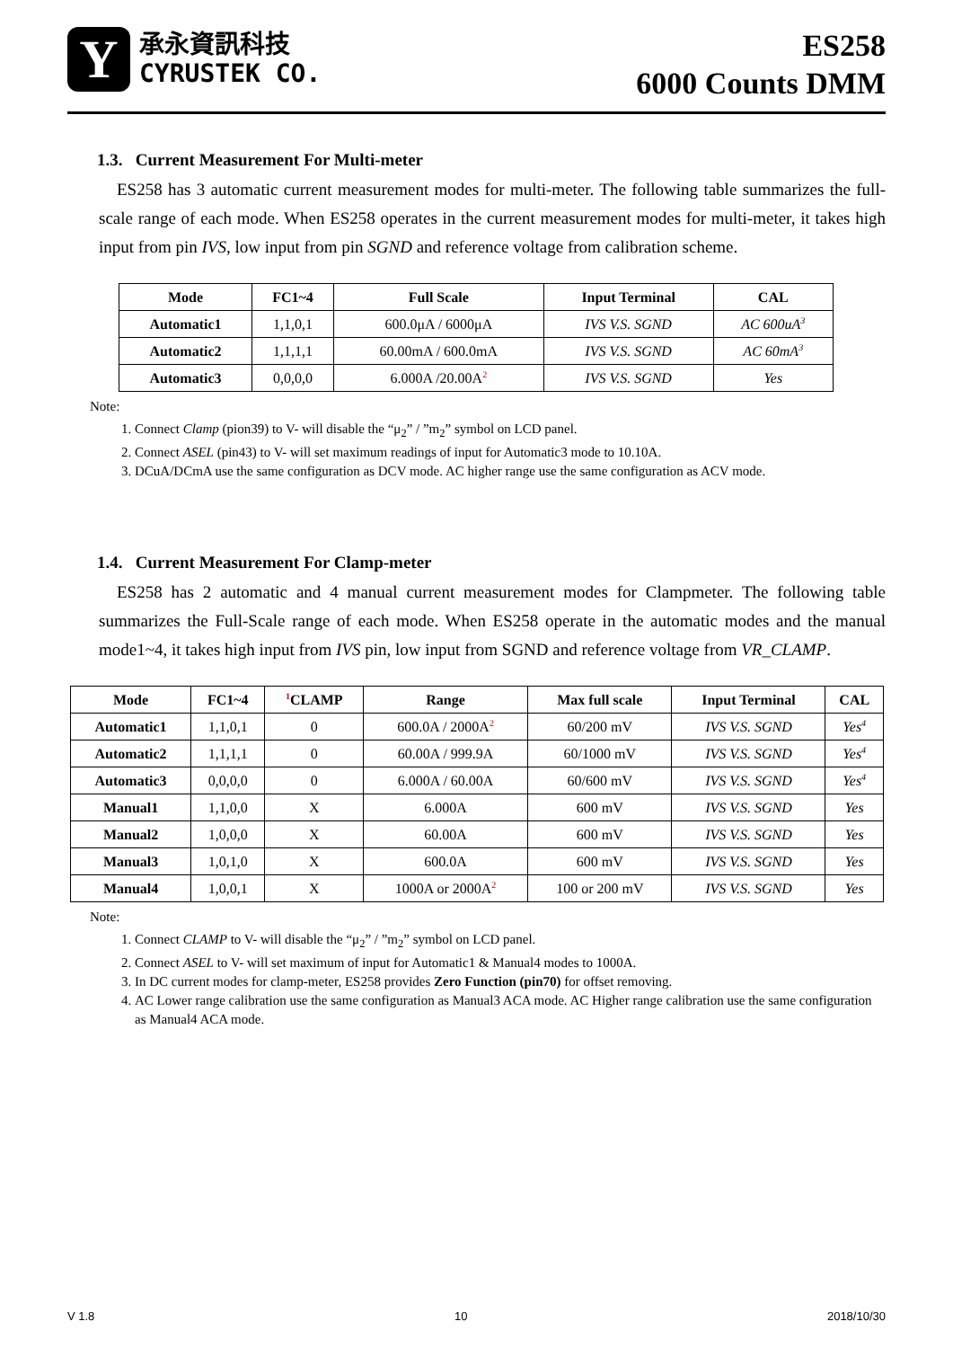Y
承永資訊科技
CYRUSTEK CO.
ES258
6000 Counts DMM
1.3. Current Measurement For Multi-meter
ES258 has 3 automatic current measurement modes for multi-meter. The following table summarizes the full-scale range of each mode. When ES258 operates in the current measurement modes for multi-meter, it takes high input from pin IVS, low input from pin SGND and reference voltage from calibration scheme.
| Mode | FC1~4 | Full Scale | Input Terminal | CAL |
| --- | --- | --- | --- | --- |
| Automatic1 | 1,1,0,1 | 600.0μA / 6000μA | IVS V.S. SGND | AC 600uA<sup>3</sup> |
| Automatic2 | 1,1,1,1 | 60.00mA / 600.0mA | IVS V.S. SGND | AC 60mA<sup>3</sup> |
| Automatic3 | 0,0,0,0 | 6.000A /20.00A<sup>2</sup> | IVS V.S. SGND | Yes |
Note:
1. Connect Clamp (pion39) to V- will disable the “μ<sub>2</sub>” / ”m<sub>2</sub>” symbol on LCD panel.
2. Connect ASEL (pin43) to V- will set maximum readings of input for Automatic3 mode to 10.10A.
3. DCuA/DCmA use the same configuration as DCV mode. AC higher range use the same configuration as ACV mode.
1.4. Current Measurement For Clamp-meter
ES258 has 2 automatic and 4 manual current measurement modes for Clampmeter. The following table summarizes the Full-Scale range of each mode. When ES258 operate in the automatic modes and the manual mode1~4, it takes high input from IVS pin, low input from SGND and reference voltage from VR_CLAMP.
| Mode | FC1~4 | <sup>1</sup> CLAMP | Range | Max full scale | Input Terminal | CAL |
| --- | --- | --- | --- | --- | --- | --- |
| Automatic1 | 1,1,0,1 | 0 | 600.0A / 2000A<sup>2</sup> | 60/200 mV | IVS V.S. SGND | Yes<sup>4</sup> |
| Automatic2 | 1,1,1,1 | 0 | 60.00A / 999.9A | 60/1000 mV | IVS V.S. SGND | Yes<sup>4</sup> |
| Automatic3 | 0,0,0,0 | 0 | 6.000A / 60.00A | 60/600 mV | IVS V.S. SGND | Yes<sup>4</sup> |
| Manual1 | 1,1,0,0 | X | 6.000A | 600 mV | IVS V.S. SGND | Yes |
| Manual2 | 1,0,0,0 | X | 60.00A | 600 mV | IVS V.S. SGND | Yes |
| Manual3 | 1,0,1,0 | X | 600.0A | 600 mV | IVS V.S. SGND | Yes |
| Manual4 | 1,0,0,1 | X | 1000A or 2000A<sup>2</sup> | 100 or 200 mV | IVS V.S. SGND | Yes |
Note:
1. Connect CLAMP to V- will disable the “μ<sub>2</sub>” / ”m<sub>2</sub>” symbol on LCD panel.
2. Connect ASEL to V- will set maximum of input for Automatic1 & Manual4 modes to 1000A.
3. In DC current modes for clamp-meter, ES258 provides Zero Function (pin70) for offset removing.
4. AC Lower range calibration use the same configuration as Manual3 ACA mode. AC Higher range calibration use the same configuration as Manual4 ACA mode.
V 1.8 10 2018/10/30